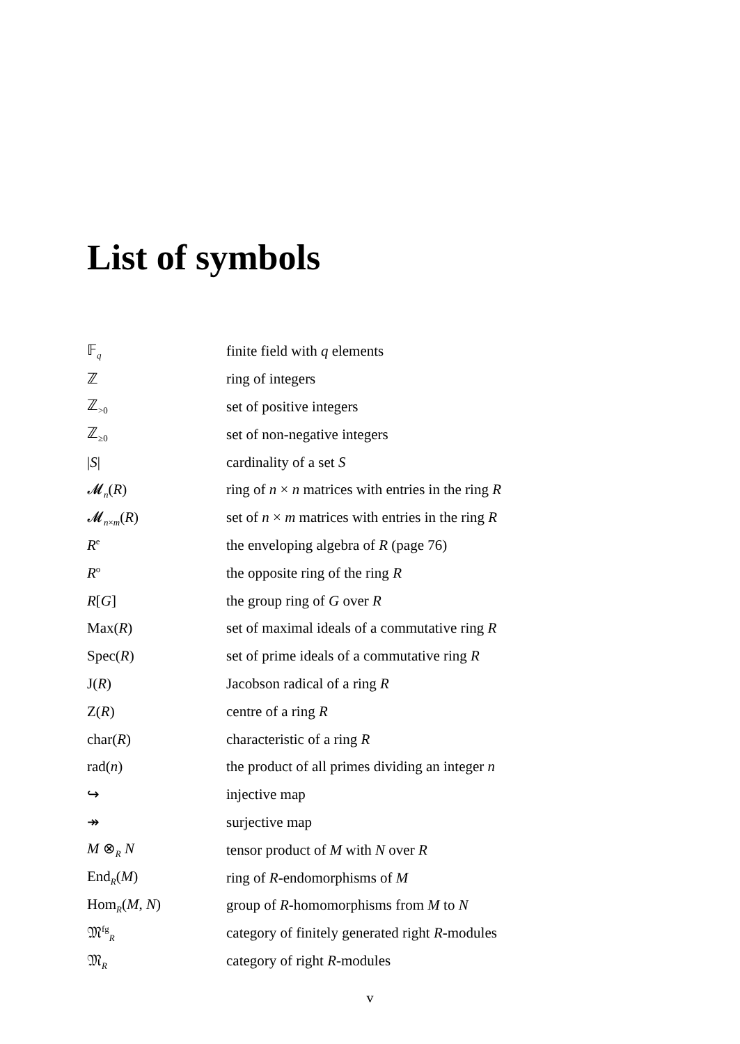List of symbols
| 𝔽<sub>q</sub> | finite field with q elements |
| ℤ | ring of integers |
| ℤ<sub>>0</sub> | set of positive integers |
| ℤ<sub>≥0</sub> | set of non-negative integers |
| / S / | cardinality of a set S |
| 𝓜<sub>n</sub>( R ) | ring of n × n matrices with entries in the ring R |
| 𝓜<sub>n×m</sub>( R ) | set of n × m matrices with entries in the ring R |
| R<sup>e</sup> | the enveloping algebra of R (page 76) |
| R<sup>o</sup> | the opposite ring of the ring R |
| R [ G ] | the group ring of G over R |
| Max( R ) | set of maximal ideals of a commutative ring R |
| Spec( R ) | set of prime ideals of a commutative ring R |
| J( R ) | Jacobson radical of a ring R |
| Z( R ) | centre of a ring R |
| char( R ) | characteristic of a ring R |
| rad( n ) | the product of all primes dividing an integer n |
| ↪ | injective map |
| ↠ | surjective map |
| M ⊗<sub>R</sub> N | tensor product of M with N over R |
| End<sub>R</sub>( M ) | ring of R -endomorphisms of M |
| Hom<sub>R</sub>( M , N ) | group of R -homomorphisms from M to N |
| 𝔐<sup>fg</sup><sub>R</sub> | category of finitely generated right R -modules |
| 𝔐<sub>R</sub> | category of right R -modules |
v